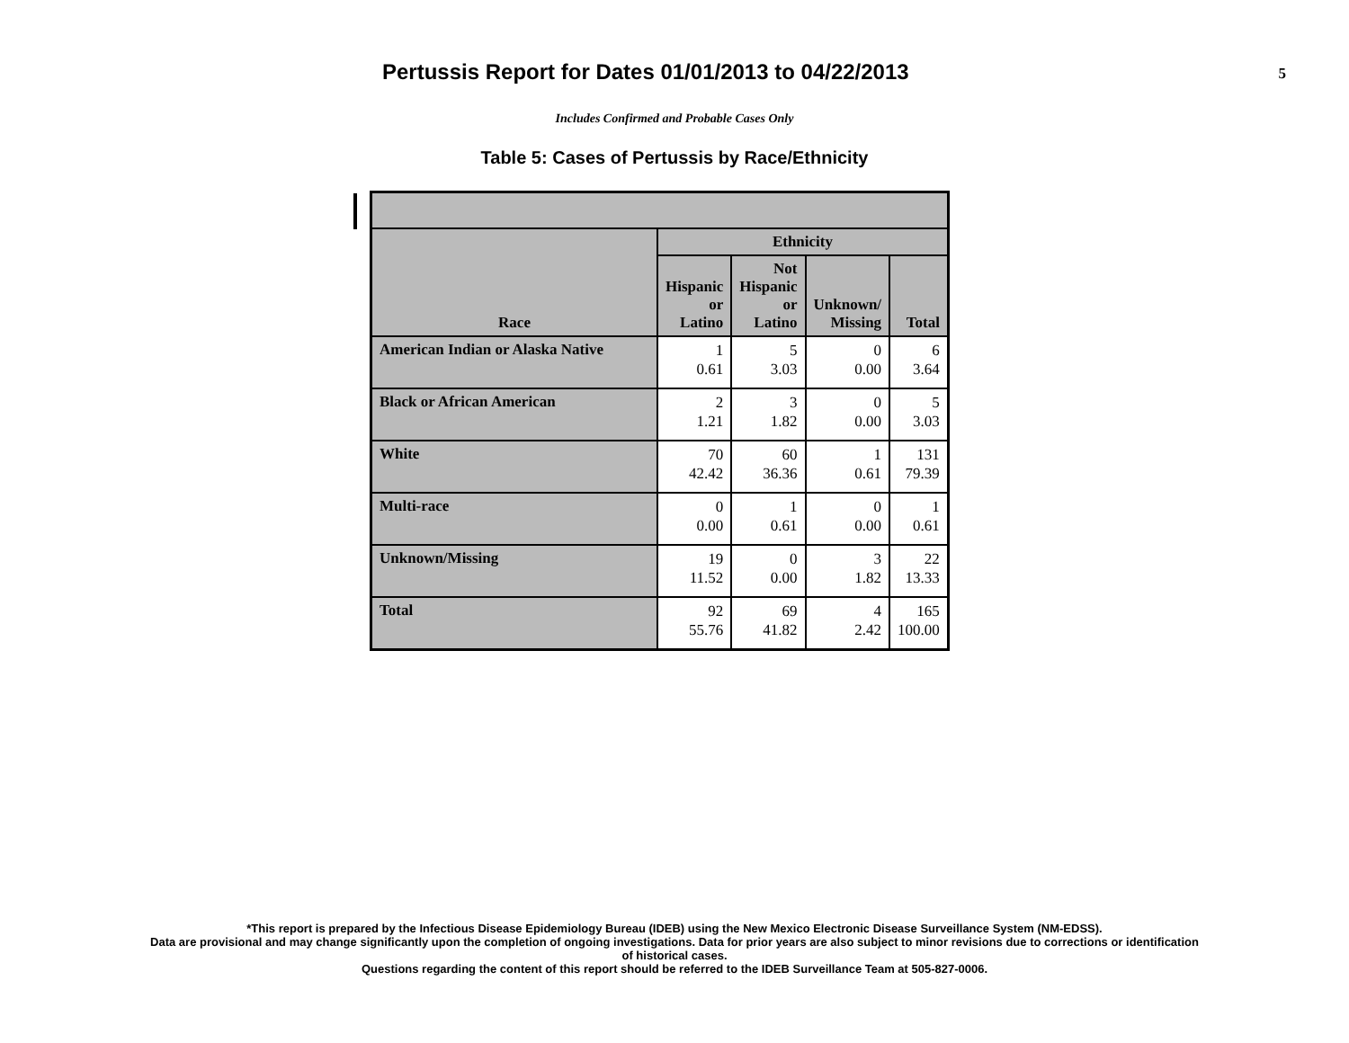Pertussis Report for Dates 01/01/2013 to 04/22/2013
5
Includes Confirmed and Probable Cases Only
Table 5: Cases of Pertussis by Race/Ethnicity
| Race | Ethnicity | | | |
| --- | --- | --- | --- | --- |
| | Hispanic or Latino | Not Hispanic or Latino | Unknown/ Missing | Total |
| American Indian or Alaska Native | 1 0.61 | 5 3.03 | 0 0.00 | 6 3.64 |
| Black or African American | 2 1.21 | 3 1.82 | 0 0.00 | 5 3.03 |
| White | 70 42.42 | 60 36.36 | 1 0.61 | 131 79.39 |
| Multi-race | 0 0.00 | 1 0.61 | 0 0.00 | 1 0.61 |
| Unknown/Missing | 19 11.52 | 0 0.00 | 3 1.82 | 22 13.33 |
| Total | 92 55.76 | 69 41.82 | 4 2.42 | 165 100.00 |
*This report is prepared by the Infectious Disease Epidemiology Bureau (IDEB) using the New Mexico Electronic Disease Surveillance System (NM-EDSS).
Data are provisional and may change significantly upon the completion of ongoing investigations. Data for prior years are also subject to minor revisions due to corrections or identification
of historical cases.
Questions regarding the content of this report should be referred to the IDEB Surveillance Team at 505-827-0006.